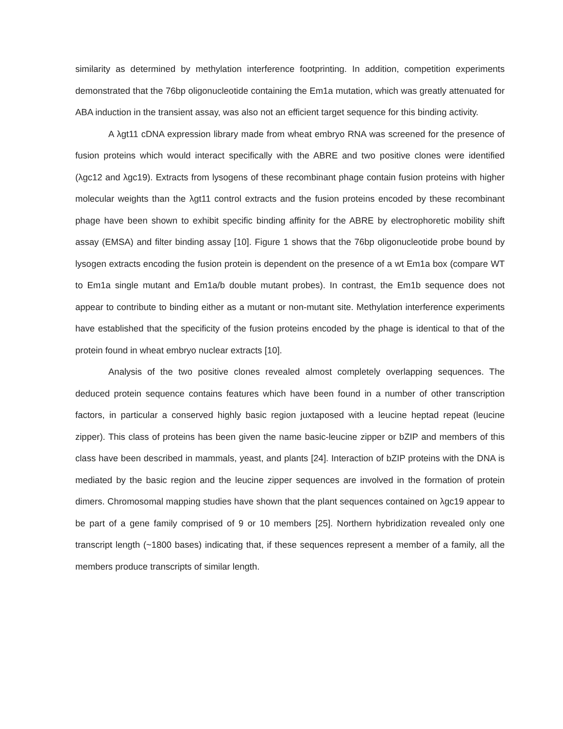similarity as determined by methylation interference footprinting. In addition, competition experiments demonstrated that the 76bp oligonucleotide containing the Em1a mutation, which was greatly attenuated for ABA induction in the transient assay, was also not an efficient target sequence for this binding activity.
A λgt11 cDNA expression library made from wheat embryo RNA was screened for the presence of fusion proteins which would interact specifically with the ABRE and two positive clones were identified (λgc12 and λgc19). Extracts from lysogens of these recombinant phage contain fusion proteins with higher molecular weights than the λgt11 control extracts and the fusion proteins encoded by these recombinant phage have been shown to exhibit specific binding affinity for the ABRE by electrophoretic mobility shift assay (EMSA) and filter binding assay [10]. Figure 1 shows that the 76bp oligonucleotide probe bound by lysogen extracts encoding the fusion protein is dependent on the presence of a wt Em1a box (compare WT to Em1a single mutant and Em1a/b double mutant probes). In contrast, the Em1b sequence does not appear to contribute to binding either as a mutant or non-mutant site. Methylation interference experiments have established that the specificity of the fusion proteins encoded by the phage is identical to that of the protein found in wheat embryo nuclear extracts [10].
Analysis of the two positive clones revealed almost completely overlapping sequences. The deduced protein sequence contains features which have been found in a number of other transcription factors, in particular a conserved highly basic region juxtaposed with a leucine heptad repeat (leucine zipper). This class of proteins has been given the name basic-leucine zipper or bZIP and members of this class have been described in mammals, yeast, and plants [24]. Interaction of bZIP proteins with the DNA is mediated by the basic region and the leucine zipper sequences are involved in the formation of protein dimers. Chromosomal mapping studies have shown that the plant sequences contained on λgc19 appear to be part of a gene family comprised of 9 or 10 members [25]. Northern hybridization revealed only one transcript length (~1800 bases) indicating that, if these sequences represent a member of a family, all the members produce transcripts of similar length.